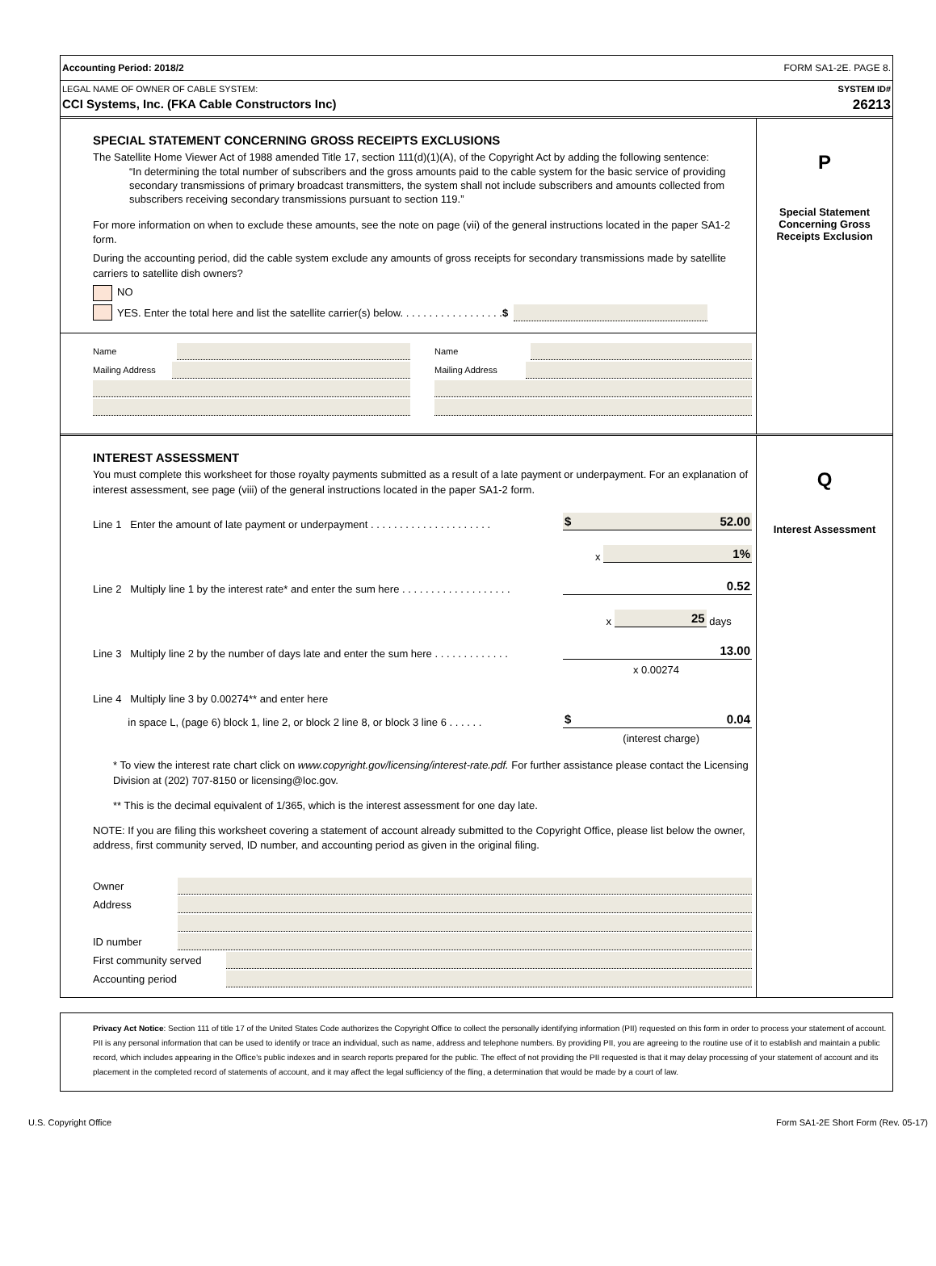Accounting Period: 2018/2 FORM SA1-2E. PAGE 8.
LEGAL NAME OF OWNER OF CABLE SYSTEM: SYSTEM ID#
CCI Systems, Inc. (FKA Cable Constructors Inc) 26213
SPECIAL STATEMENT CONCERNING GROSS RECEIPTS EXCLUSIONS
The Satellite Home Viewer Act of 1988 amended Title 17, section 111(d)(1)(A), of the Copyright Act by adding the following sentence:
“In determining the total number of subscribers and the gross amounts paid to the cable system for the basic service of providing secondary transmissions of primary broadcast transmitters, the system shall not include subscribers and amounts collected from subscribers receiving secondary transmissions pursuant to section 119.”
For more information on when to exclude these amounts, see the note on page (vii) of the general instructions located in the paper SA1-2 form.
During the accounting period, did the cable system exclude any amounts of gross receipts for secondary transmissions made by satellite carriers to satellite dish owners?
NO
YES. Enter the total here and list the satellite carrier(s) below. . . . . . . . . . . . . . . . . . $
Name
Mailing Address
Name
Mailing Address
P
Special Statement
Concerning Gross
Receipts Exclusion
INTEREST ASSESSMENT
You must complete this worksheet for those royalty payments submitted as a result of a late payment or underpayment. For an explanation of interest assessment, see page (viii) of the general instructions located in the paper SA1-2 form.
Line 1 Enter the amount of late payment or underpayment . . . . . . . . . . . . . . . . . . . . . $ 52.00
x 1%
Line 2 Multiply line 1 by the interest rate* and enter the sum here . . . . . . . . . . . . . . . . . . . 0.52
x 25 days
Line 3 Multiply line 2 by the number of days late and enter the sum here . . . . . . . . . . . . . 13.00
x 0.00274
Line 4 Multiply line 3 by 0.00274** and enter here
in space L, (page 6) block 1, line 2, or block 2 line 8, or block 3 line 6 . . . . . . $ 0.04
(interest charge)
* To view the interest rate chart click on www.copyright.gov/licensing/interest-rate.pdf. For further assistance please contact the Licensing Division at (202) 707-8150 or licensing@loc.gov.
** This is the decimal equivalent of 1/365, which is the interest assessment for one day late.
NOTE: If you are filing this worksheet covering a statement of account already submitted to the Copyright Office, please list below the owner, address, first community served, ID number, and accounting period as given in the original filing.
Owner
Address
ID number
First community served
Accounting period
Q
Interest Assessment
Privacy Act Notice: Section 111 of title 17 of the United States Code authorizes the Copyright Office to collect the personally identifying information (PII) requested on this form in order to process your statement of account. PII is any personal information that can be used to identify or trace an individual, such as name, address and telephone numbers. By providing PII, you are agreeing to the routine use of it to establish and maintain a public record, which includes appearing in the Office's public indexes and in search reports prepared for the public. The effect of not providing the PII requested is that it may delay processing of your statement of account and its placement in the completed record of statements of account, and it may affect the legal sufficiency of the fling, a determination that would be made by a court of law.
U.S. Copyright Office Form SA1-2E Short Form (Rev. 05-17)